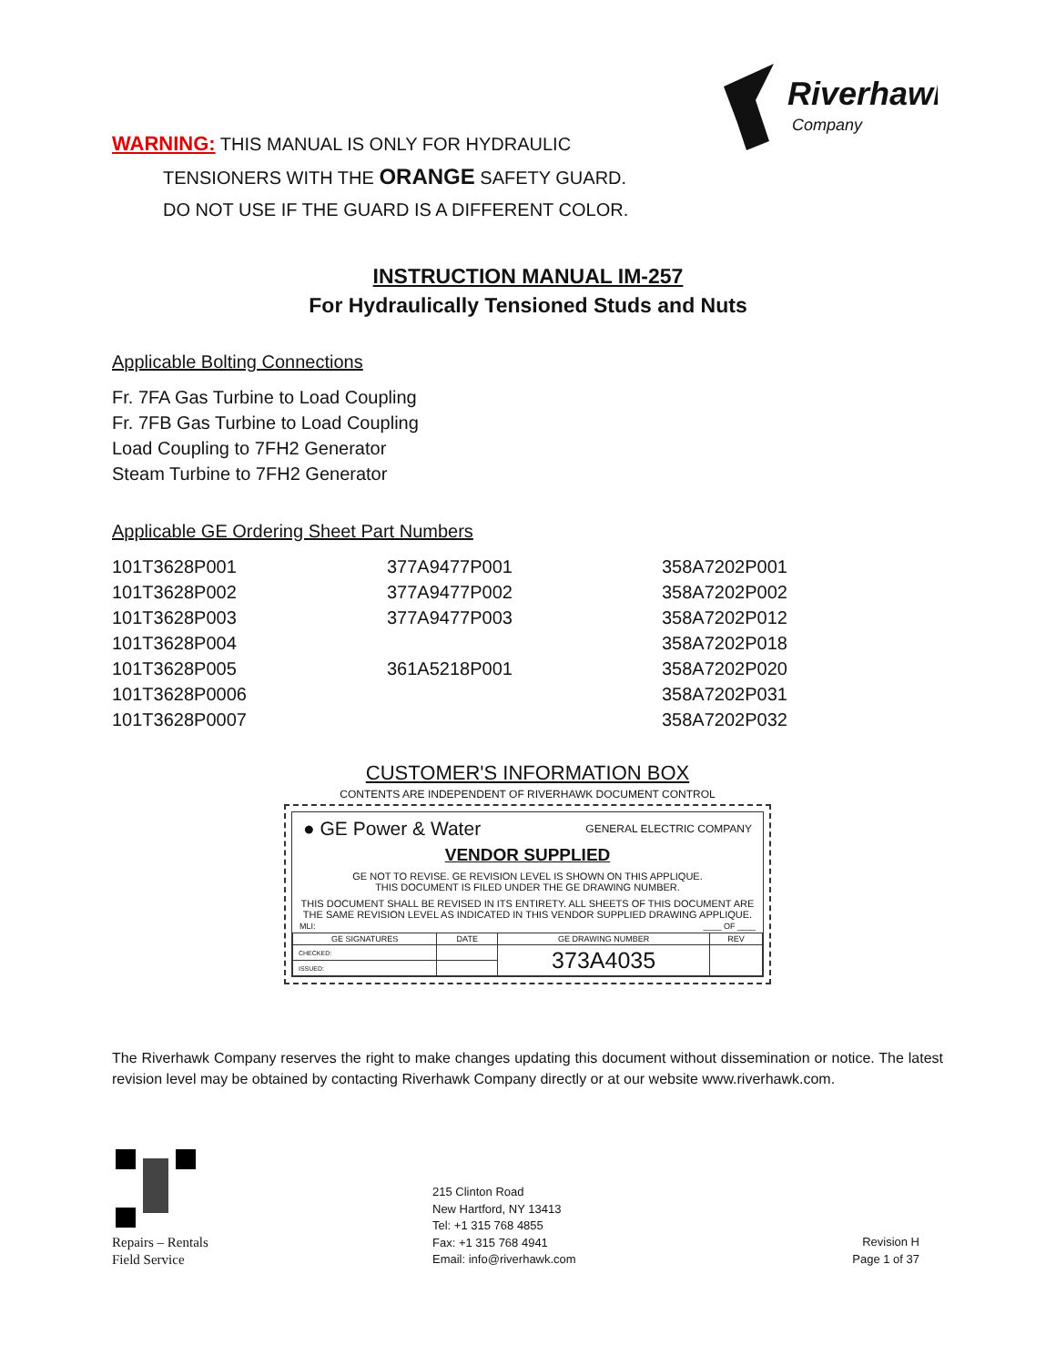Riverhawk
Company
WARNING: THIS MANUAL IS ONLY FOR HYDRAULIC
TENSIONERS WITH THE ORANGE SAFETY GUARD.
DO NOT USE IF THE GUARD IS A DIFFERENT COLOR.
INSTRUCTION MANUAL IM-257
For Hydraulically Tensioned Studs and Nuts
Applicable Bolting Connections
Fr. 7FA Gas Turbine to Load Coupling
Fr. 7FB Gas Turbine to Load Coupling
Load Coupling to 7FH2 Generator
Steam Turbine to 7FH2 Generator
Applicable GE Ordering Sheet Part Numbers
| 101T3628P001 | 377A9477P001 | 358A7202P001 |
| 101T3628P002 | 377A9477P002 | 358A7202P002 |
| 101T3628P003 | 377A9477P003 | 358A7202P012 |
| 101T3628P004 | | 358A7202P018 |
| 101T3628P005 | 361A5218P001 | 358A7202P020 |
| 101T3628P0006 | | 358A7202P031 |
| 101T3628P0007 | | 358A7202P032 |
CUSTOMER'S INFORMATION BOX
CONTENTS ARE INDEPENDENT OF RIVERHAWK DOCUMENT CONTROL
● GE Power & Water GENERAL ELECTRIC COMPANY
VENDOR SUPPLIED
GE NOT TO REVISE. GE REVISION LEVEL IS SHOWN ON THIS APPLIQUE.
THIS DOCUMENT IS FILED UNDER THE GE DRAWING NUMBER.
THIS DOCUMENT SHALL BE REVISED IN ITS ENTIRETY. ALL SHEETS OF THIS DOCUMENT ARE
THE SAME REVISION LEVEL AS INDICATED IN THIS VENDOR SUPPLIED DRAWING APPLIQUE.
MLI: ____ OF ____
| GE SIGNATURES | DATE | GE DRAWING NUMBER | REV |
| CHECKED: | | 373A4035 | |
| ISSUED: | | | |
The Riverhawk Company reserves the right to make changes updating this document without dissemination or notice. The latest revision level may be obtained by contacting Riverhawk Company directly or at our website www.riverhawk.com.
Repairs – Rentals
Field Service
215 Clinton Road
New Hartford, NY 13413
Tel: +1 315 768 4855
Fax: +1 315 768 4941
Email: info@riverhawk.com
Revision H
Page 1 of 37